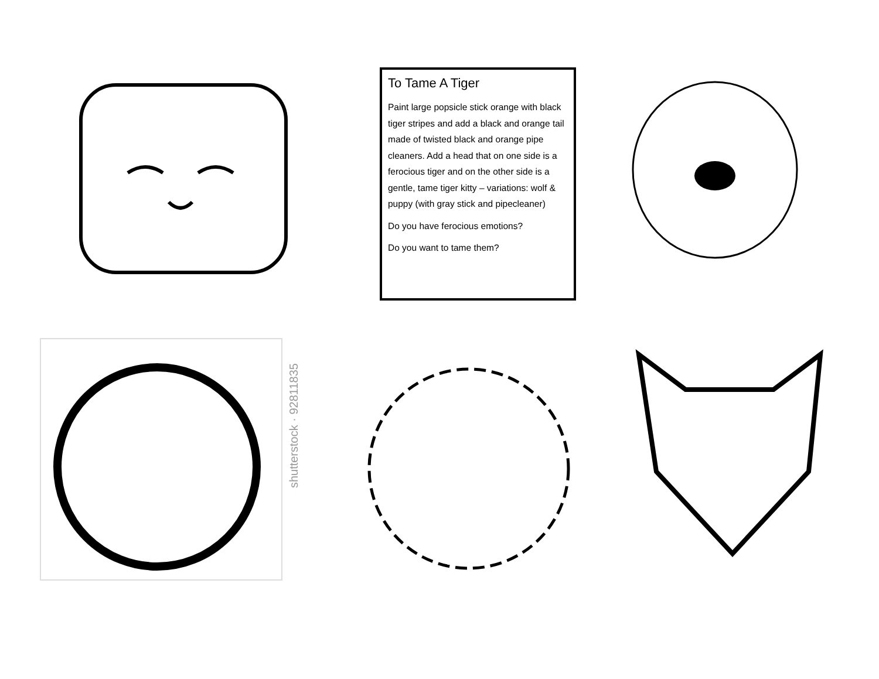To Tame A Tiger
Paint large popsicle stick orange with black tiger stripes and add a black and orange tail made of twisted black and orange pipe cleaners. Add a head that on one side is a ferocious tiger and on the other side is a gentle, tame tiger kitty – variations: wolf & puppy (with gray stick and pipecleaner)
Do you have ferocious emotions?
Do you want to tame them?
shutterstock · 92811835